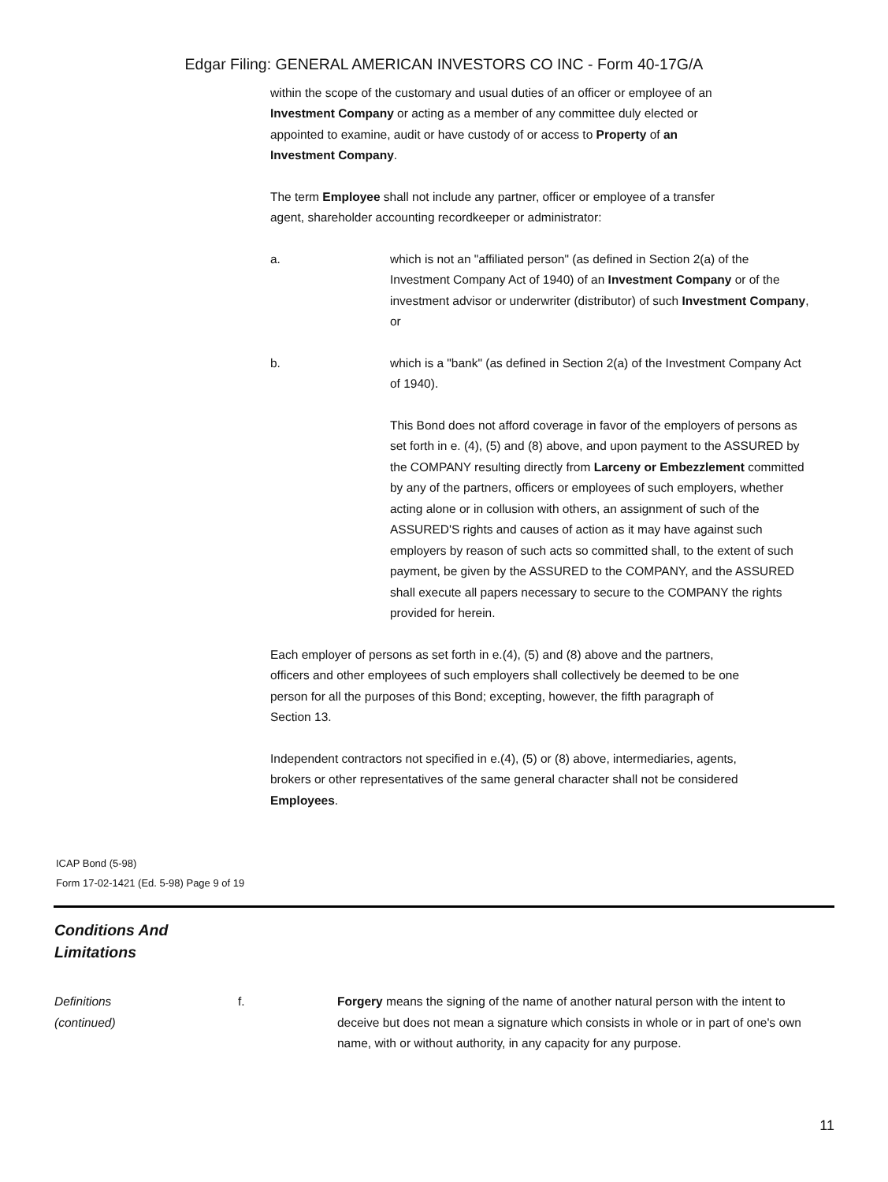Edgar Filing: GENERAL AMERICAN INVESTORS CO INC - Form 40-17G/A
within the scope of the customary and usual duties of an officer or employee of an Investment Company or acting as a member of any committee duly elected or appointed to examine, audit or have custody of or access to Property of an Investment Company.
The term Employee shall not include any partner, officer or employee of a transfer agent, shareholder accounting recordkeeper or administrator:
a. which is not an "affiliated person" (as defined in Section 2(a) of the Investment Company Act of 1940) of an Investment Company or of the investment advisor or underwriter (distributor) of such Investment Company, or
b. which is a "bank" (as defined in Section 2(a) of the Investment Company Act of 1940).
This Bond does not afford coverage in favor of the employers of persons as set forth in e. (4), (5) and (8) above, and upon payment to the ASSURED by the COMPANY resulting directly from Larceny or Embezzlement committed by any of the partners, officers or employees of such employers, whether acting alone or in collusion with others, an assignment of such of the ASSURED'S rights and causes of action as it may have against such employers by reason of such acts so committed shall, to the extent of such payment, be given by the ASSURED to the COMPANY, and the ASSURED shall execute all papers necessary to secure to the COMPANY the rights provided for herein.
Each employer of persons as set forth in e.(4), (5) and (8) above and the partners, officers and other employees of such employers shall collectively be deemed to be one person for all the purposes of this Bond; excepting, however, the fifth paragraph of Section 13.
Independent contractors not specified in e.(4), (5) or (8) above, intermediaries, agents, brokers or other representatives of the same general character shall not be considered Employees.
ICAP Bond (5-98)
Form 17-02-1421 (Ed. 5-98) Page 9 of 19
Conditions And
Limitations
Definitions
(continued)
f. Forgery means the signing of the name of another natural person with the intent to deceive but does not mean a signature which consists in whole or in part of one's own name, with or without authority, in any capacity for any purpose.
11